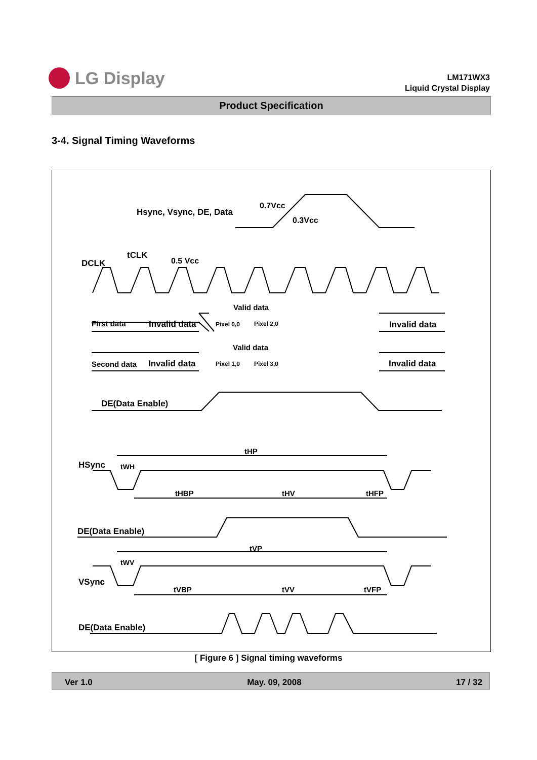LG Display
LM171WX3
Liquid Crystal Display
Product Specification
3-4. Signal Timing Waveforms
Hsync, Vsync, DE, Data
0.7Vcc
0.3Vcc
DCLK
tCLK
0.5 Vcc
First data
Invalid data
Valid data
Pixel 0,0
Pixel 2,0
Invalid data
Second data
Invalid data
Valid data
Pixel 1,0
Pixel 3,0
Invalid data
DE(Data Enable)
HSync
tHP
tWH
tHBP
tHV
tHFP
DE(Data Enable)
tVP
tWV
VSync
tVBP
tVV
tVFP
DE(Data Enable)
[ Figure 6 ] Signal timing waveforms
Ver 1.0 May. 09, 2008 17 / 32